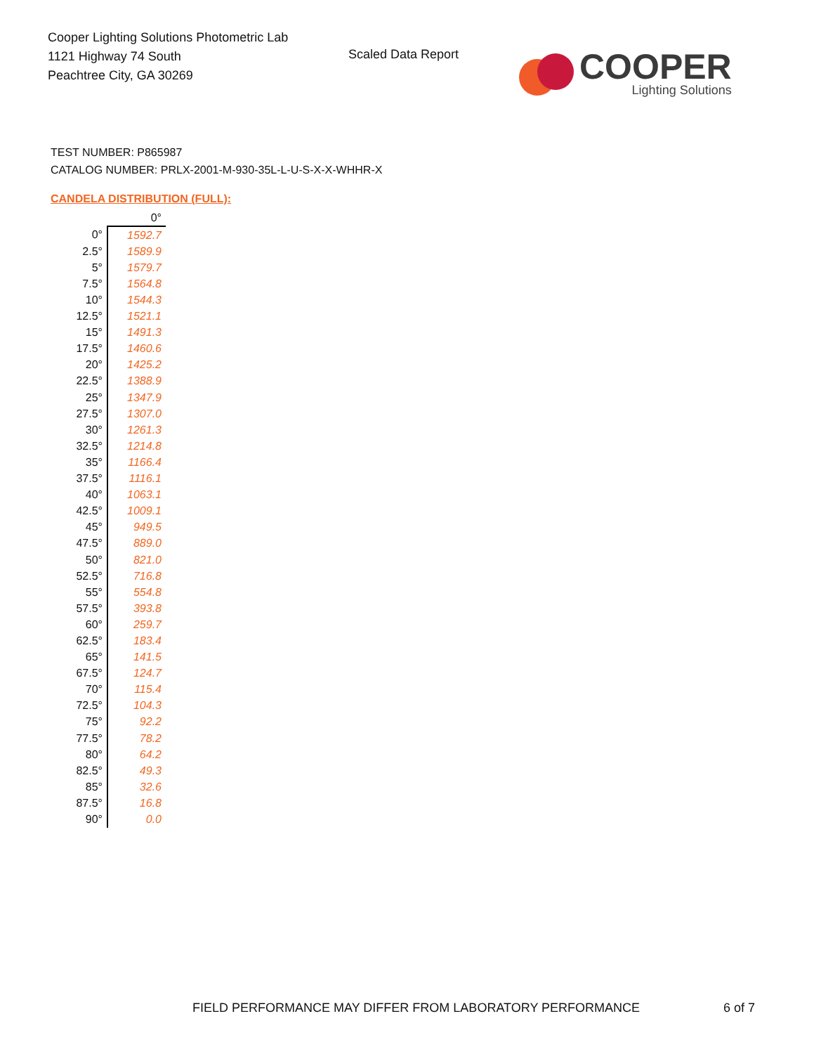Cooper Lighting Solutions Photometric Lab
1121 Highway 74 South
Peachtree City, GA 30269
Scaled Data Report
COOPER
Lighting Solutions
TEST NUMBER: P865987
CATALOG NUMBER: PRLX-2001-M-930-35L-L-U-S-X-X-WHHR-X
CANDELA DISTRIBUTION (FULL):
| | 0° |
| 0° | 1592.7 |
| 2.5° | 1589.9 |
| 5° | 1579.7 |
| 7.5° | 1564.8 |
| 10° | 1544.3 |
| 12.5° | 1521.1 |
| 15° | 1491.3 |
| 17.5° | 1460.6 |
| 20° | 1425.2 |
| 22.5° | 1388.9 |
| 25° | 1347.9 |
| 27.5° | 1307.0 |
| 30° | 1261.3 |
| 32.5° | 1214.8 |
| 35° | 1166.4 |
| 37.5° | 1116.1 |
| 40° | 1063.1 |
| 42.5° | 1009.1 |
| 45° | 949.5 |
| 47.5° | 889.0 |
| 50° | 821.0 |
| 52.5° | 716.8 |
| 55° | 554.8 |
| 57.5° | 393.8 |
| 60° | 259.7 |
| 62.5° | 183.4 |
| 65° | 141.5 |
| 67.5° | 124.7 |
| 70° | 115.4 |
| 72.5° | 104.3 |
| 75° | 92.2 |
| 77.5° | 78.2 |
| 80° | 64.2 |
| 82.5° | 49.3 |
| 85° | 32.6 |
| 87.5° | 16.8 |
| 90° | 0.0 |
FIELD PERFORMANCE MAY DIFFER FROM LABORATORY PERFORMANCE
6 of 7